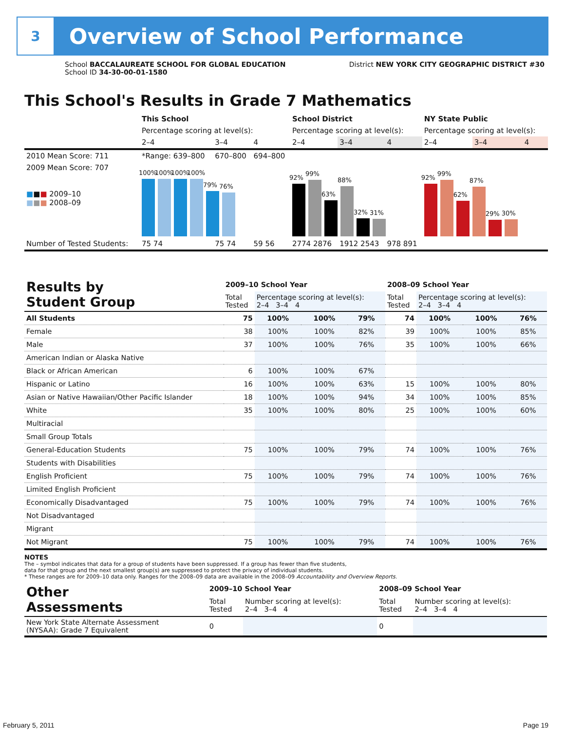3
Overview of School Performance
School BACCALAUREATE SCHOOL FOR GLOBAL EDUCATION
School ID 34-30-00-01-1580
District NEW YORK CITY GEOGRAPHIC DISTRICT #30
This School's Results in Grade 7 Mathematics
| | This School | | | School District | | | NY State Public | | |
| | Percentage scoring at level(s): | | | Percentage scoring at level(s): | | | Percentage scoring at level(s): | | |
| | 2–4 | 3–4 | 4 | 2–4 | 3–4 | 4 | 2–4 | 3–4 | 4 |
| 2010 Mean Score: 711 | *Range: 639–800 | 670–800 | 694–800 | | | | | | |
| 2009 Mean Score: 707 ■ ■ ■ 2009–10 ■ ■ ■ 2008–09 | 100% 100% 100% 100% 79% 76% | | | 92% 99% 63% 88% 32% 31% | | | 92% 99% 62% 87% 29% 30% | | |
| Number of Tested Students: | 75 74 | 75 74 | 59 56 | 2774 2876 | 1912 2543 | 978 891 | | | |
| Results by Student Group | 2009–10 School Year | | | | 2008–09 School Year | | | |
| | Total Tested | Percentage scoring at level(s): 2–4 3–4 4 | | | Total Tested | Percentage scoring at level(s): 2–4 3–4 4 | | |
| All Students | 75 | 100% | 100% | 79% | 74 | 100% | 100% | 76% |
| Female | 38 | 100% | 100% | 82% | 39 | 100% | 100% | 85% |
| Male | 37 | 100% | 100% | 76% | 35 | 100% | 100% | 66% |
| American Indian or Alaska Native | | | | | | | | |
| Black or African American | 6 | 100% | 100% | 67% | | | | |
| Hispanic or Latino | 16 | 100% | 100% | 63% | 15 | 100% | 100% | 80% |
| Asian or Native Hawaiian/Other Pacific Islander | 18 | 100% | 100% | 94% | 34 | 100% | 100% | 85% |
| White | 35 | 100% | 100% | 80% | 25 | 100% | 100% | 60% |
| Multiracial | | | | | | | | |
| Small Group Totals | | | | | | | | |
| General-Education Students | 75 | 100% | 100% | 79% | 74 | 100% | 100% | 76% |
| Students with Disabilities | | | | | | | | |
| English Proficient | 75 | 100% | 100% | 79% | 74 | 100% | 100% | 76% |
| Limited English Proficient | | | | | | | | |
| Economically Disadvantaged | 75 | 100% | 100% | 79% | 74 | 100% | 100% | 76% |
| Not Disadvantaged | | | | | | | | |
| Migrant | | | | | | | | |
| Not Migrant | 75 | 100% | 100% | 79% | 74 | 100% | 100% | 76% |
NOTES
The – symbol indicates that data for a group of students have been suppressed. If a group has fewer than five students,
data for that group and the next smallest group(s) are suppressed to protect the privacy of individual students.
* These ranges are for 2009–10 data only. Ranges for the 2008–09 data are available in the 2008–09 Accountability and Overview Reports.
| Other Assessments | 2009–10 School Year | | 2008–09 School Year | |
| | Total Tested | Number scoring at level(s): 2–4 3–4 4 | Total Tested | Number scoring at level(s): 2–4 3–4 4 |
| New York State Alternate Assessment (NYSAA): Grade 7 Equivalent | 0 | | 0 | |
February 5, 2011 Page 19